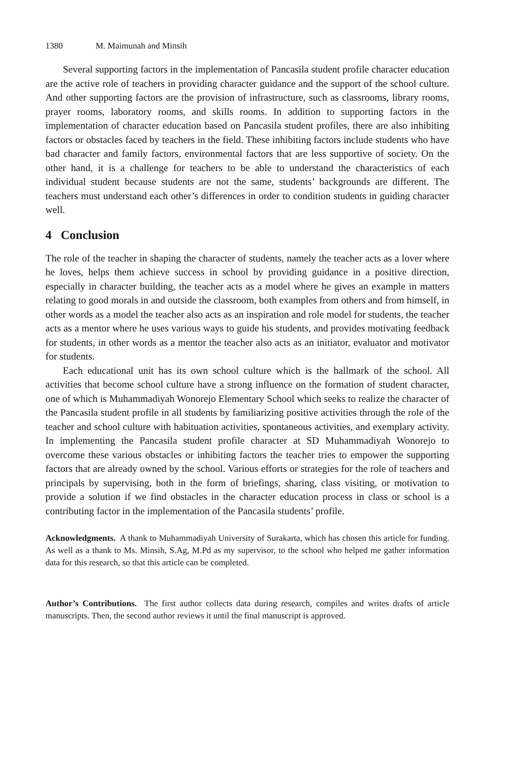1380 M. Maimunah and Minsih
Several supporting factors in the implementation of Pancasila student profile character education are the active role of teachers in providing character guidance and the support of the school culture. And other supporting factors are the provision of infrastructure, such as classrooms, library rooms, prayer rooms, laboratory rooms, and skills rooms. In addition to supporting factors in the implementation of character education based on Pancasila student profiles, there are also inhibiting factors or obstacles faced by teachers in the field. These inhibiting factors include students who have bad character and family factors, environmental factors that are less supportive of society. On the other hand, it is a challenge for teachers to be able to understand the characteristics of each individual student because students are not the same, students’ backgrounds are different. The teachers must understand each other’s differences in order to condition students in guiding character well.
4 Conclusion
The role of the teacher in shaping the character of students, namely the teacher acts as a lover where he loves, helps them achieve success in school by providing guidance in a positive direction, especially in character building, the teacher acts as a model where he gives an example in matters relating to good morals in and outside the classroom, both examples from others and from himself, in other words as a model the teacher also acts as an inspiration and role model for students, the teacher acts as a mentor where he uses various ways to guide his students, and provides motivating feedback for students, in other words as a mentor the teacher also acts as an initiator, evaluator and motivator for students.
Each educational unit has its own school culture which is the hallmark of the school. All activities that become school culture have a strong influence on the formation of student character, one of which is Muhammadiyah Wonorejo Elementary School which seeks to realize the character of the Pancasila student profile in all students by familiarizing positive activities through the role of the teacher and school culture with habituation activities, spontaneous activities, and exemplary activity. In implementing the Pancasila student profile character at SD Muhammadiyah Wonorejo to overcome these various obstacles or inhibiting factors the teacher tries to empower the supporting factors that are already owned by the school. Various efforts or strategies for the role of teachers and principals by supervising, both in the form of briefings, sharing, class visiting, or motivation to provide a solution if we find obstacles in the character education process in class or school is a contributing factor in the implementation of the Pancasila students’ profile.
Acknowledgments. A thank to Muhammadiyah University of Surakarta, which has chosen this article for funding. As well as a thank to Ms. Minsih, S.Ag, M.Pd as my supervisor, to the school who helped me gather information data for this research, so that this article can be completed.
Author’s Contributions. The first author collects data during research, compiles and writes drafts of article manuscripts. Then, the second author reviews it until the final manuscript is approved.